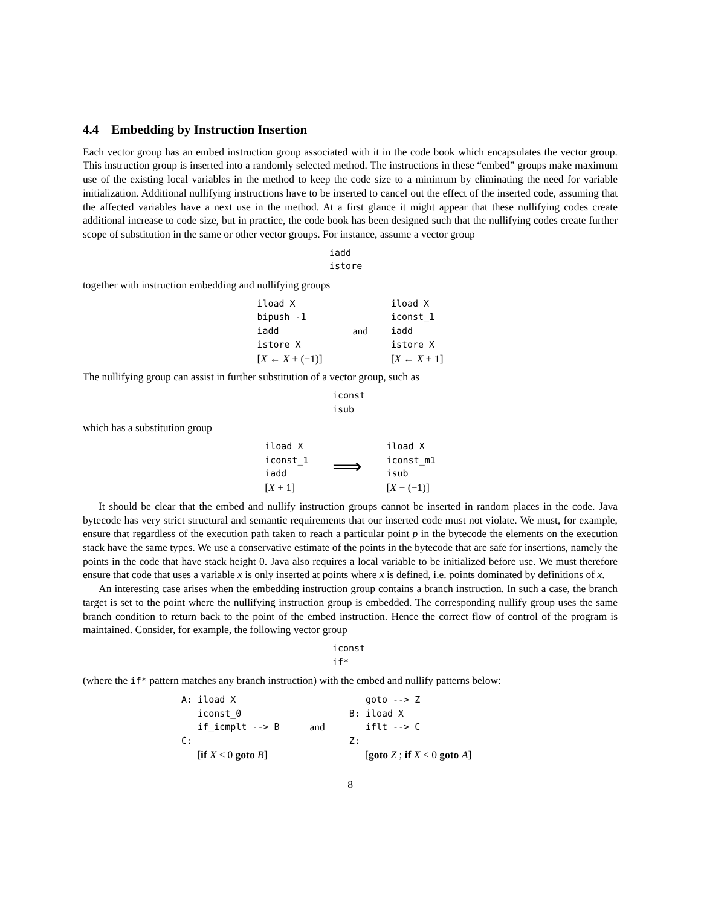4.4 Embedding by Instruction Insertion
Each vector group has an embed instruction group associated with it in the code book which encapsulates the vector group. This instruction group is inserted into a randomly selected method. The instructions in these “embed” groups make maximum use of the existing local variables in the method to keep the code size to a minimum by eliminating the need for variable initialization. Additional nullifying instructions have to be inserted to cancel out the effect of the inserted code, assuming that the affected variables have a next use in the method. At a first glance it might appear that these nullifying codes create additional increase to code size, but in practice, the code book has been designed such that the nullifying codes create further scope of substitution in the same or other vector groups. For instance, assume a vector group
iadd istore
together with instruction embedding and nullifying groups
| iload X bipush -1 iadd istore X [ X ← X + (−1)] | and | iload X iconst_1 iadd istore X [ X ← X + 1] |
The nullifying group can assist in further substitution of a vector group, such as
iconst isub
which has a substitution group
| iload X iconst_1 iadd [ X + 1] | ⟹ | iload X iconst_m1 isub [ X − (−1)] |
It should be clear that the embed and nullify instruction groups cannot be inserted in random places in the code. Java bytecode has very strict structural and semantic requirements that our inserted code must not violate. We must, for example, ensure that regardless of the execution path taken to reach a particular point p in the bytecode the elements on the execution stack have the same types. We use a conservative estimate of the points in the bytecode that are safe for insertions, namely the points in the code that have stack height 0. Java also requires a local variable to be initialized before use. We must therefore ensure that code that uses a variable x is only inserted at points where x is defined, i.e. points dominated by definitions of x.
An interesting case arises when the embedding instruction group contains a branch instruction. In such a case, the branch target is set to the point where the nullifying instruction group is embedded. The corresponding nullify group uses the same branch condition to return back to the point of the embed instruction. Hence the correct flow of control of the program is maintained. Consider, for example, the following vector group
iconst if*
(where the if* pattern matches any branch instruction) with the embed and nullify patterns below:
| A: iload X iconst_0 if_icmplt --> B C: [ if X < 0 goto B ] | and | goto --> Z B: iload X iflt --> C Z: [ goto Z ; if X < 0 goto A ] |
8